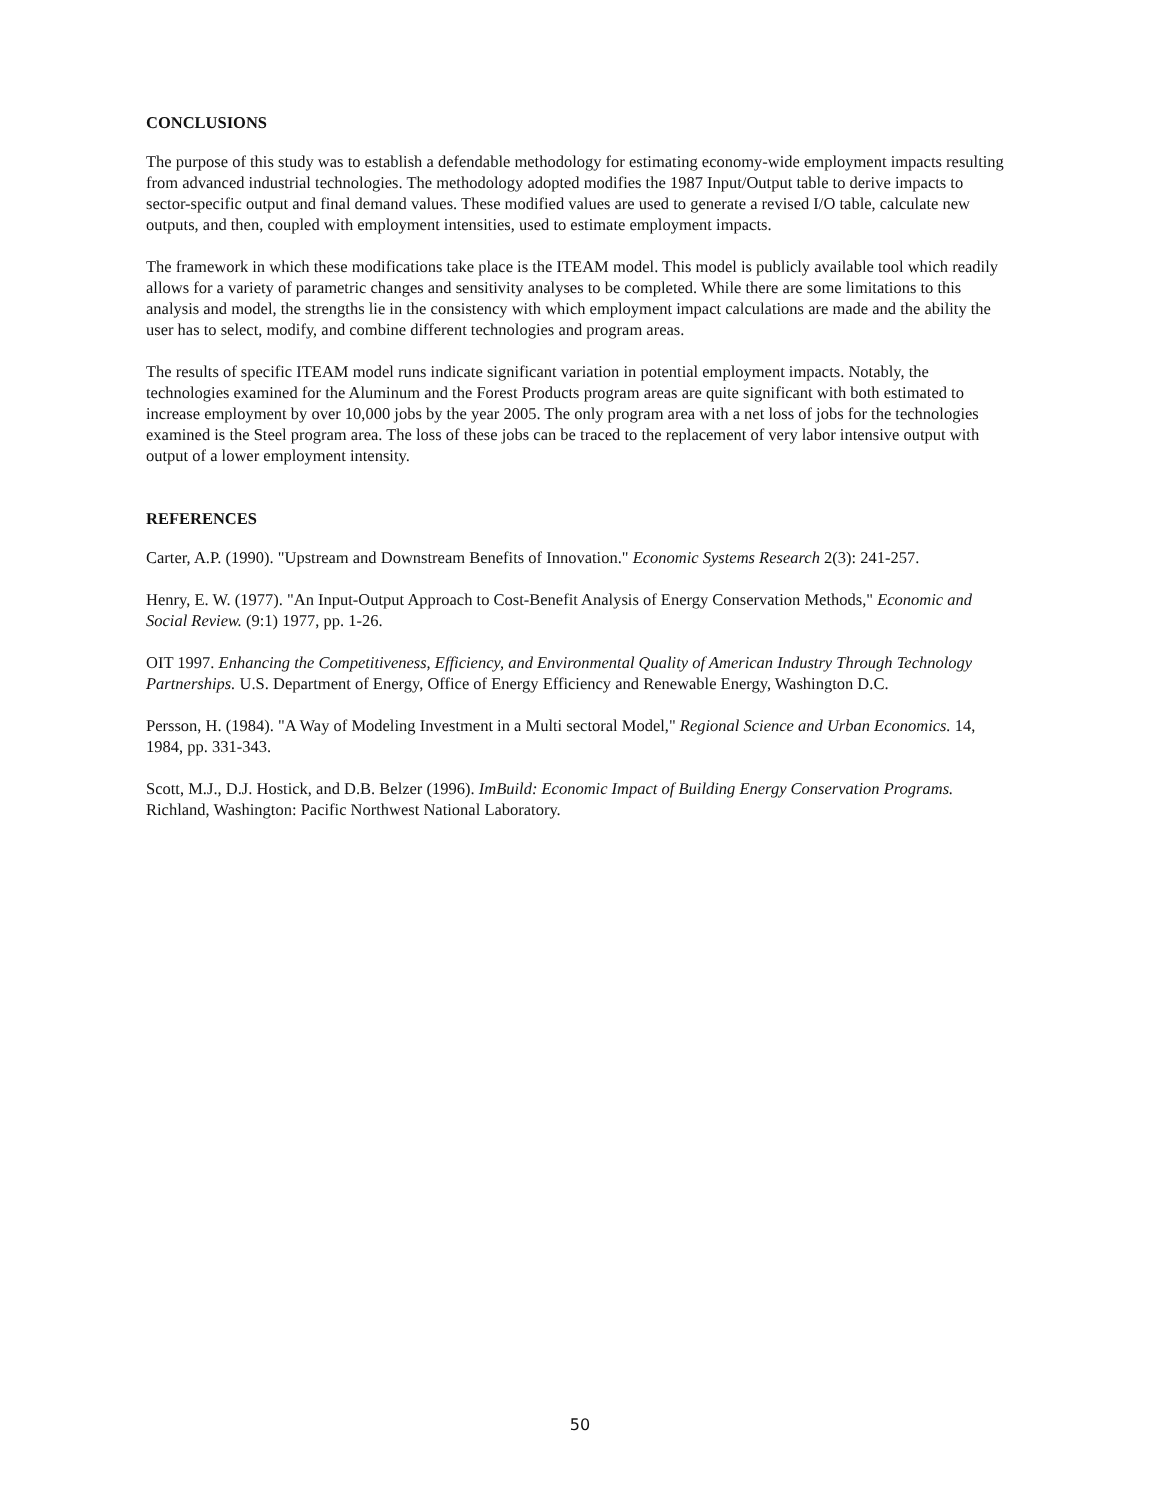CONCLUSIONS
The purpose of this study was to establish a defendable methodology for estimating economy-wide employment impacts resulting from advanced industrial technologies. The methodology adopted modifies the 1987 Input/Output table to derive impacts to sector-specific output and final demand values. These modified values are used to generate a revised I/O table, calculate new outputs, and then, coupled with employment intensities, used to estimate employment impacts.
The framework in which these modifications take place is the ITEAM model. This model is publicly available tool which readily allows for a variety of parametric changes and sensitivity analyses to be completed. While there are some limitations to this analysis and model, the strengths lie in the consistency with which employment impact calculations are made and the ability the user has to select, modify, and combine different technologies and program areas.
The results of specific ITEAM model runs indicate significant variation in potential employment impacts. Notably, the technologies examined for the Aluminum and the Forest Products program areas are quite significant with both estimated to increase employment by over 10,000 jobs by the year 2005. The only program area with a net loss of jobs for the technologies examined is the Steel program area. The loss of these jobs can be traced to the replacement of very labor intensive output with output of a lower employment intensity.
REFERENCES
Carter, A.P. (1990). "Upstream and Downstream Benefits of Innovation." Economic Systems Research 2(3): 241-257.
Henry, E. W. (1977). "An Input-Output Approach to Cost-Benefit Analysis of Energy Conservation Methods," Economic and Social Review. (9:1) 1977, pp. 1-26.
OIT 1997. Enhancing the Competitiveness, Efficiency, and Environmental Quality of American Industry Through Technology Partnerships. U.S. Department of Energy, Office of Energy Efficiency and Renewable Energy, Washington D.C.
Persson, H. (1984). "A Way of Modeling Investment in a Multi sectoral Model," Regional Science and Urban Economics. 14, 1984, pp. 331-343.
Scott, M.J., D.J. Hostick, and D.B. Belzer (1996). ImBuild: Economic Impact of Building Energy Conservation Programs. Richland, Washington: Pacific Northwest National Laboratory.
50